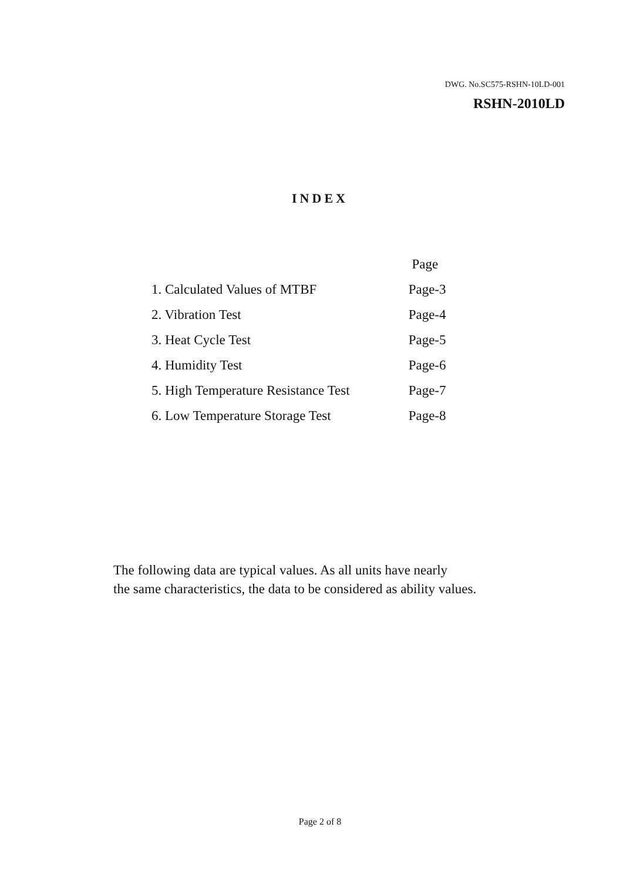DWG. No.SC575-RSHN-10LD-001
RSHN-2010LD
INDEX
| | Page |
| --- | --- |
| 1. Calculated Values of MTBF | Page-3 |
| 2. Vibration Test | Page-4 |
| 3. Heat Cycle Test | Page-5 |
| 4. Humidity Test | Page-6 |
| 5. High Temperature Resistance Test | Page-7 |
| 6. Low Temperature Storage Test | Page-8 |
The following data are typical values. As all units have nearly
the same characteristics, the data to be considered as ability values.
Page 2 of 8